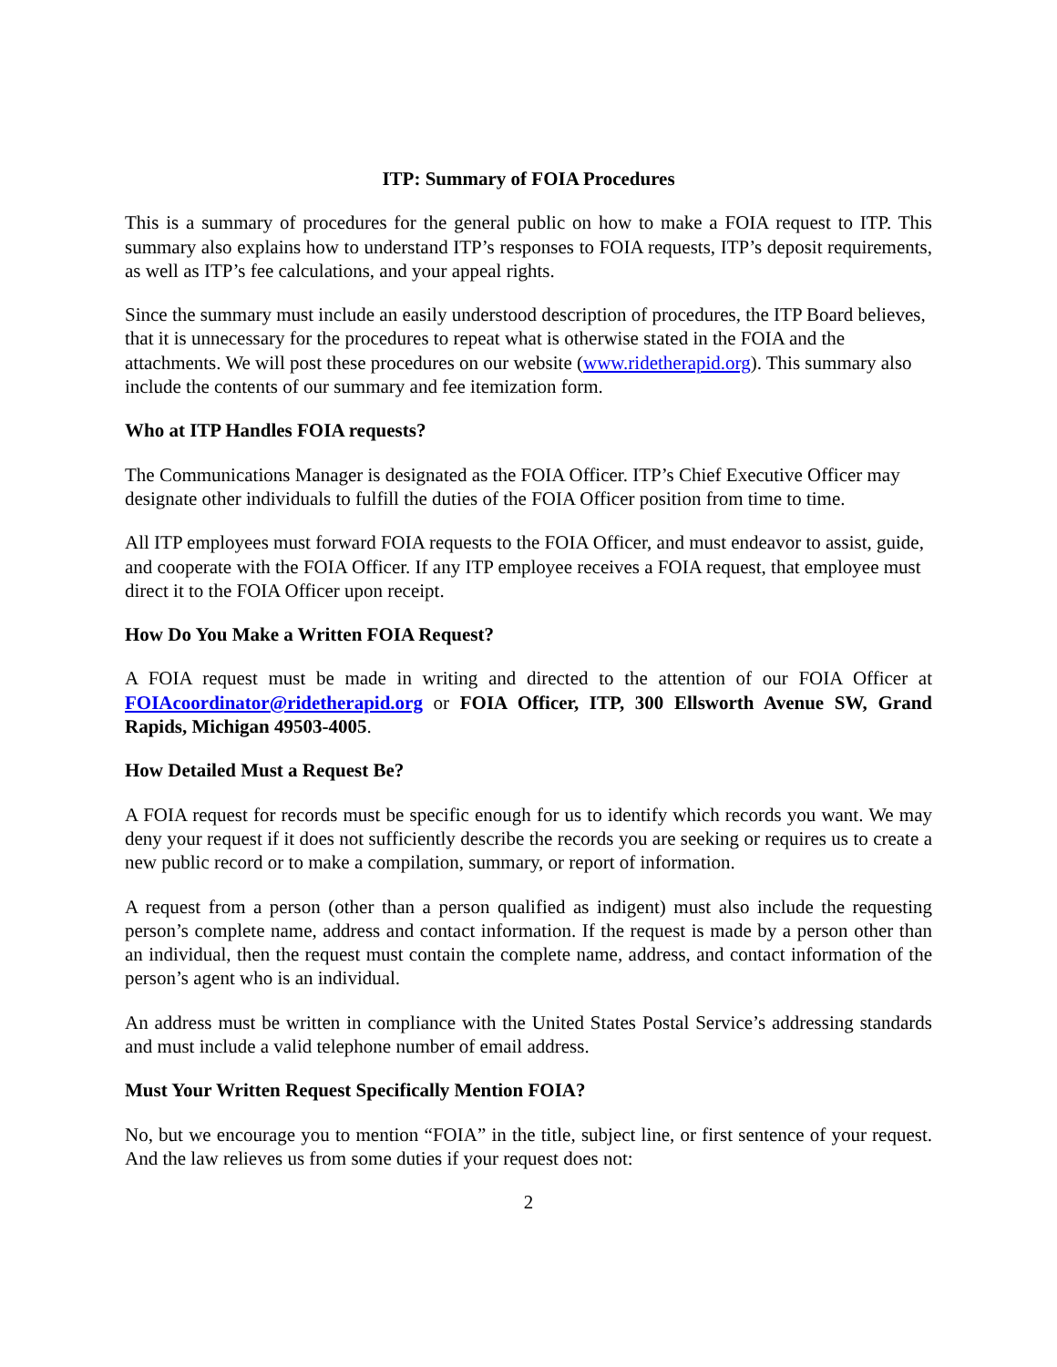ITP: Summary of FOIA Procedures
This is a summary of procedures for the general public on how to make a FOIA request to ITP. This summary also explains how to understand ITP’s responses to FOIA requests, ITP’s deposit requirements, as well as ITP’s fee calculations, and your appeal rights.
Since the summary must include an easily understood description of procedures, the ITP Board believes, that it is unnecessary for the procedures to repeat what is otherwise stated in the FOIA and the attachments. We will post these procedures on our website (www.ridetherapid.org). This summary also include the contents of our summary and fee itemization form.
Who at ITP Handles FOIA requests?
The Communications Manager is designated as the FOIA Officer. ITP’s Chief Executive Officer may designate other individuals to fulfill the duties of the FOIA Officer position from time to time.
All ITP employees must forward FOIA requests to the FOIA Officer, and must endeavor to assist, guide, and cooperate with the FOIA Officer. If any ITP employee receives a FOIA request, that employee must direct it to the FOIA Officer upon receipt.
How Do You Make a Written FOIA Request?
A FOIA request must be made in writing and directed to the attention of our FOIA Officer at FOIAcoordinator@ridetherapid.org or FOIA Officer, ITP, 300 Ellsworth Avenue SW, Grand Rapids, Michigan 49503-4005.
How Detailed Must a Request Be?
A FOIA request for records must be specific enough for us to identify which records you want. We may deny your request if it does not sufficiently describe the records you are seeking or requires us to create a new public record or to make a compilation, summary, or report of information.
A request from a person (other than a person qualified as indigent) must also include the requesting person’s complete name, address and contact information. If the request is made by a person other than an individual, then the request must contain the complete name, address, and contact information of the person’s agent who is an individual.
An address must be written in compliance with the United States Postal Service’s addressing standards and must include a valid telephone number of email address.
Must Your Written Request Specifically Mention FOIA?
No, but we encourage you to mention “FOIA” in the title, subject line, or first sentence of your request. And the law relieves us from some duties if your request does not:
2